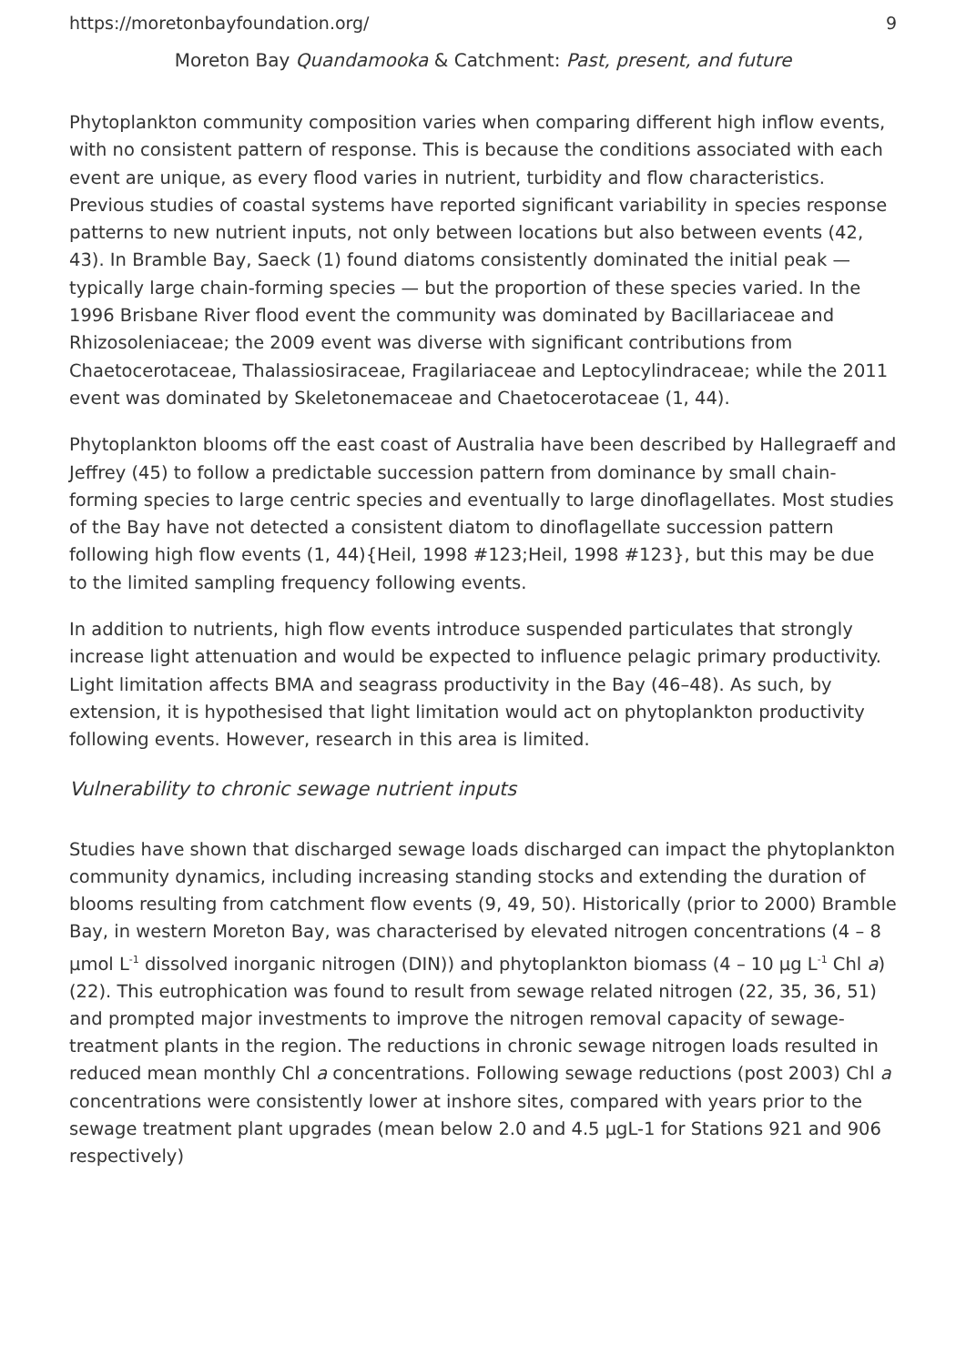https://moretonbayfoundation.org/ 9
Moreton Bay Quandamooka & Catchment: Past, present, and future
Phytoplankton community composition varies when comparing different high inflow events, with no consistent pattern of response. This is because the conditions associated with each event are unique, as every flood varies in nutrient, turbidity and flow characteristics. Previous studies of coastal systems have reported significant variability in species response patterns to new nutrient inputs, not only between locations but also between events (42, 43). In Bramble Bay, Saeck (1) found diatoms consistently dominated the initial peak — typically large chain-forming species — but the proportion of these species varied. In the 1996 Brisbane River flood event the community was dominated by Bacillariaceae and Rhizosoleniaceae; the 2009 event was diverse with significant contributions from Chaetocerotaceae, Thalassiosiraceae, Fragilariaceae and Leptocylindraceae; while the 2011 event was dominated by Skeletonemaceae and Chaetocerotaceae (1, 44).
Phytoplankton blooms off the east coast of Australia have been described by Hallegraeff and Jeffrey (45) to follow a predictable succession pattern from dominance by small chain-forming species to large centric species and eventually to large dinoflagellates. Most studies of the Bay have not detected a consistent diatom to dinoflagellate succession pattern following high flow events (1, 44){Heil, 1998 #123;Heil, 1998 #123}, but this may be due to the limited sampling frequency following events.
In addition to nutrients, high flow events introduce suspended particulates that strongly increase light attenuation and would be expected to influence pelagic primary productivity. Light limitation affects BMA and seagrass productivity in the Bay (46–48). As such, by extension, it is hypothesised that light limitation would act on phytoplankton productivity following events. However, research in this area is limited.
Vulnerability to chronic sewage nutrient inputs
Studies have shown that discharged sewage loads discharged can impact the phytoplankton community dynamics, including increasing standing stocks and extending the duration of blooms resulting from catchment flow events (9, 49, 50). Historically (prior to 2000) Bramble Bay, in western Moreton Bay, was characterised by elevated nitrogen concentrations (4 – 8 µmol L<sup>-1</sup> dissolved inorganic nitrogen (DIN)) and phytoplankton biomass (4 – 10 µg L<sup>-1</sup> Chl a) (22). This eutrophication was found to result from sewage related nitrogen (22, 35, 36, 51) and prompted major investments to improve the nitrogen removal capacity of sewage-treatment plants in the region. The reductions in chronic sewage nitrogen loads resulted in reduced mean monthly Chl a concentrations. Following sewage reductions (post 2003) Chl a concentrations were consistently lower at inshore sites, compared with years prior to the sewage treatment plant upgrades (mean below 2.0 and 4.5 µgL-1 for Stations 921 and 906 respectively)